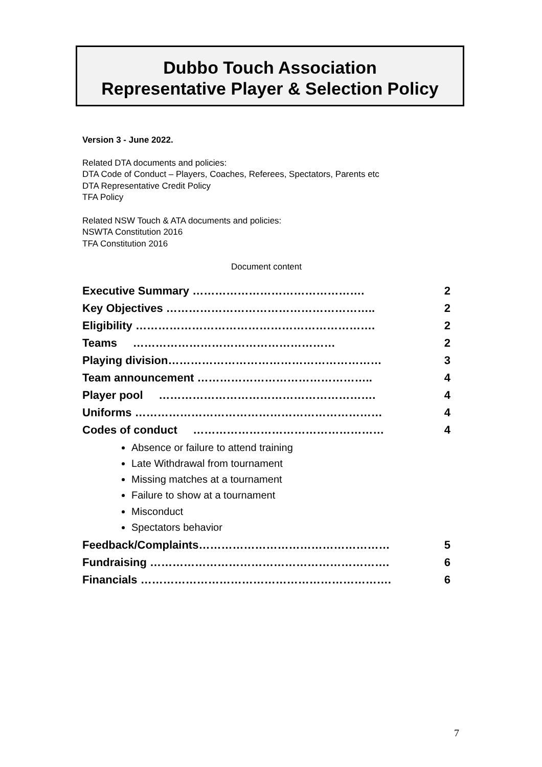Dubbo Touch Association
Representative Player & Selection Policy
Version 3 - June 2022.
Related DTA documents and policies:
DTA Code of Conduct – Players, Coaches, Referees, Spectators, Parents etc
DTA Representative Credit Policy
TFA Policy
Related NSW Touch & ATA documents and policies:
NSWTA Constitution 2016
TFA Constitution 2016
Document content
Executive Summary ………………………………………. 2
Key Objectives ……………………………………………….. 2
Eligibility ………………………………………………………. 2
Teams ……………………………………………… 2
Playing division………………………………………………… 3
Team announcement ……………………………………….. 4
Player pool …………………………………………………. 4
Uniforms ………………………………………………………… 4
Codes of conduct …………………………………………… 4
Absence or failure to attend training
Late Withdrawal from tournament
Missing matches at a tournament
Failure to show at a tournament
Misconduct
Spectators behavior
Feedback/Complaints…………………………………………… 5
Fundraising ………………………………………………………. 6
Financials …………………………………………………………. 6
7